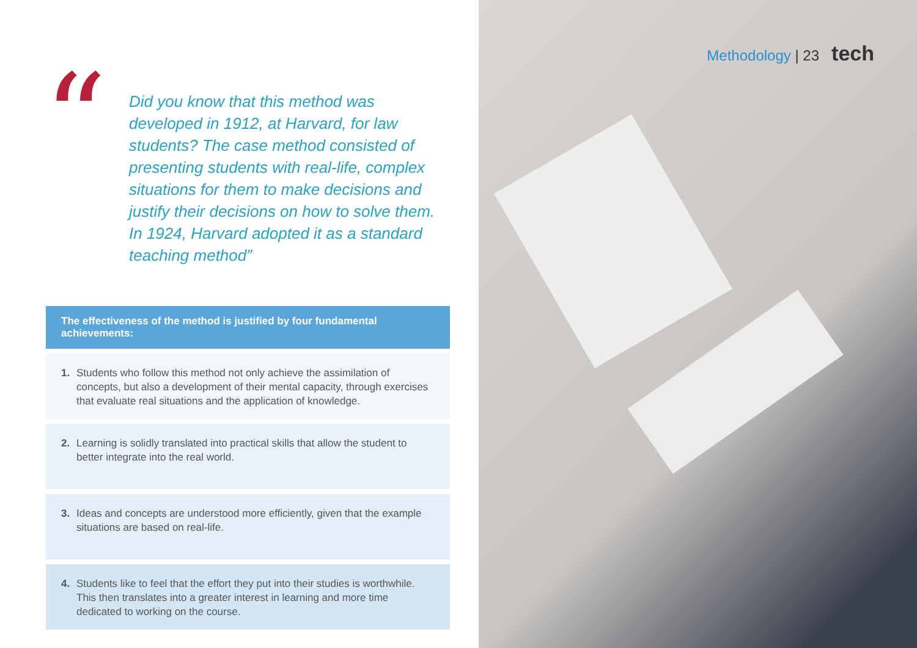“
Did you know that this method was developed in 1912, at Harvard, for law students? The case method consisted of presenting students with real-life, complex situations for them to make decisions and justify their decisions on how to solve them. In 1924, Harvard adopted it as a standard teaching method”
The effectiveness of the method is justified by four fundamental achievements:
1. Students who follow this method not only achieve the assimilation of concepts, but also a development of their mental capacity, through exercises that evaluate real situations and the application of knowledge.
2. Learning is solidly translated into practical skills that allow the student to better integrate into the real world.
3. Ideas and concepts are understood more efficiently, given that the example situations are based on real-life.
4. Students like to feel that the effort they put into their studies is worthwhile. This then translates into a greater interest in learning and more time dedicated to working on the course.
Methodology | 23 tech